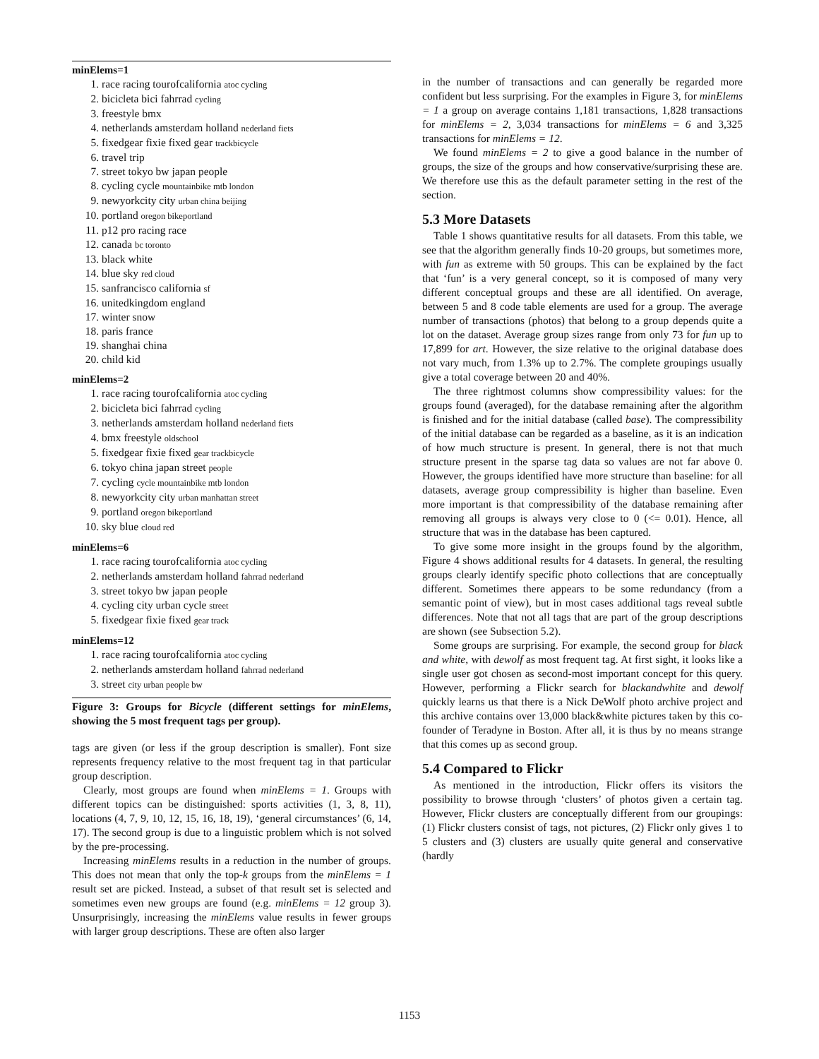minElems=1
1. race racing tourofcalifornia atoc cycling
2. bicicleta bici fahrrad cycling
3. freestyle bmx
4. netherlands amsterdam holland nederland fiets
5. fixedgear fixie fixed gear trackbicycle
6. travel trip
7. street tokyo bw japan people
8. cycling cycle mountainbike mtb london
9. newyorkcity city urban china beijing
10. portland oregon bikeportland
11. p12 pro racing race
12. canada bc toronto
13. black white
14. blue sky red cloud
15. sanfrancisco california sf
16. unitedkingdom england
17. winter snow
18. paris france
19. shanghai china
20. child kid
minElems=2
1. race racing tourofcalifornia atoc cycling
2. bicicleta bici fahrrad cycling
3. netherlands amsterdam holland nederland fiets
4. bmx freestyle oldschool
5. fixedgear fixie fixed gear trackbicycle
6. tokyo china japan street people
7. cycling cycle mountainbike mtb london
8. newyorkcity city urban manhattan street
9. portland oregon bikeportland
10. sky blue cloud red
minElems=6
1. race racing tourofcalifornia atoc cycling
2. netherlands amsterdam holland fahrrad nederland
3. street tokyo bw japan people
4. cycling city urban cycle street
5. fixedgear fixie fixed gear track
minElems=12
1. race racing tourofcalifornia atoc cycling
2. netherlands amsterdam holland fahrrad nederland
3. street city urban people bw
Figure 3: Groups for Bicycle (different settings for minElems, showing the 5 most frequent tags per group).
tags are given (or less if the group description is smaller). Font size represents frequency relative to the most frequent tag in that particular group description.
Clearly, most groups are found when minElems = 1. Groups with different topics can be distinguished: sports activities (1, 3, 8, 11), locations (4, 7, 9, 10, 12, 15, 16, 18, 19), ‘general circumstances’ (6, 14, 17). The second group is due to a linguistic problem which is not solved by the pre-processing.
Increasing minElems results in a reduction in the number of groups. This does not mean that only the top-k groups from the minElems = 1 result set are picked. Instead, a subset of that result set is selected and sometimes even new groups are found (e.g. minElems = 12 group 3). Unsurprisingly, increasing the minElems value results in fewer groups with larger group descriptions. These are often also larger
in the number of transactions and can generally be regarded more confident but less surprising. For the examples in Figure 3, for minElems = 1 a group on average contains 1,181 transactions, 1,828 transactions for minElems = 2, 3,034 transactions for minElems = 6 and 3,325 transactions for minElems = 12.
We found minElems = 2 to give a good balance in the number of groups, the size of the groups and how conservative/surprising these are. We therefore use this as the default parameter setting in the rest of the section.
5.3 More Datasets
Table 1 shows quantitative results for all datasets. From this table, we see that the algorithm generally finds 10-20 groups, but sometimes more, with fun as extreme with 50 groups. This can be explained by the fact that ‘fun’ is a very general concept, so it is composed of many very different conceptual groups and these are all identified. On average, between 5 and 8 code table elements are used for a group. The average number of transactions (photos) that belong to a group depends quite a lot on the dataset. Average group sizes range from only 73 for fun up to 17,899 for art. However, the size relative to the original database does not vary much, from 1.3% up to 2.7%. The complete groupings usually give a total coverage between 20 and 40%.
The three rightmost columns show compressibility values: for the groups found (averaged), for the database remaining after the algorithm is finished and for the initial database (called base). The compressibility of the initial database can be regarded as a baseline, as it is an indication of how much structure is present. In general, there is not that much structure present in the sparse tag data so values are not far above 0. However, the groups identified have more structure than baseline: for all datasets, average group compressibility is higher than baseline. Even more important is that compressibility of the database remaining after removing all groups is always very close to 0 (<= 0.01). Hence, all structure that was in the database has been captured.
To give some more insight in the groups found by the algorithm, Figure 4 shows additional results for 4 datasets. In general, the resulting groups clearly identify specific photo collections that are conceptually different. Sometimes there appears to be some redundancy (from a semantic point of view), but in most cases additional tags reveal subtle differences. Note that not all tags that are part of the group descriptions are shown (see Subsection 5.2).
Some groups are surprising. For example, the second group for black and white, with dewolf as most frequent tag. At first sight, it looks like a single user got chosen as second-most important concept for this query. However, performing a Flickr search for blackandwhite and dewolf quickly learns us that there is a Nick DeWolf photo archive project and this archive contains over 13,000 black&white pictures taken by this co-founder of Teradyne in Boston. After all, it is thus by no means strange that this comes up as second group.
5.4 Compared to Flickr
As mentioned in the introduction, Flickr offers its visitors the possibility to browse through ‘clusters’ of photos given a certain tag. However, Flickr clusters are conceptually different from our groupings: (1) Flickr clusters consist of tags, not pictures, (2) Flickr only gives 1 to 5 clusters and (3) clusters are usually quite general and conservative (hardly
1153